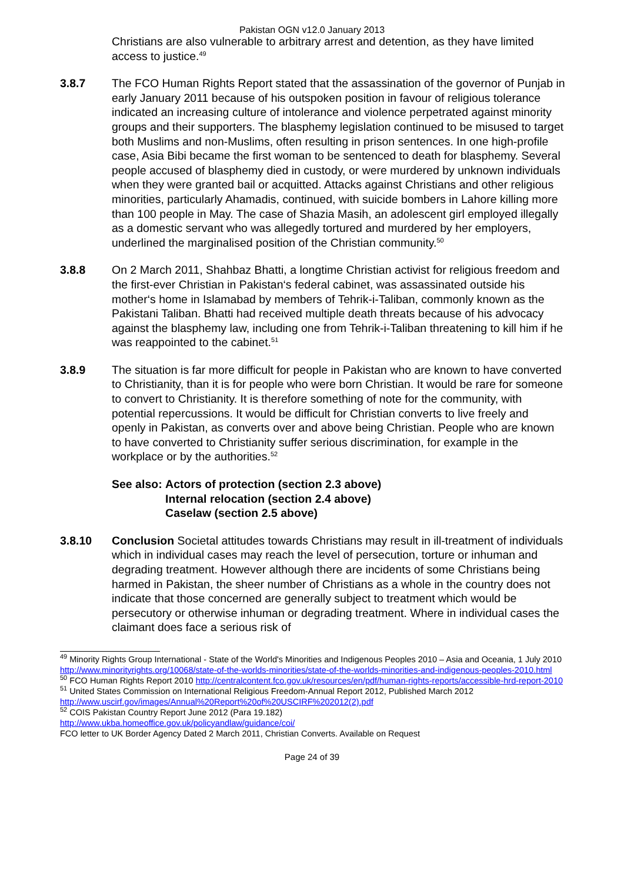Pakistan OGN v12.0 January 2013
Christians are also vulnerable to arbitrary arrest and detention, as they have limited access to justice.<sup>49</sup>
3.8.7 The FCO Human Rights Report stated that the assassination of the governor of Punjab in early January 2011 because of his outspoken position in favour of religious tolerance indicated an increasing culture of intolerance and violence perpetrated against minority groups and their supporters. The blasphemy legislation continued to be misused to target both Muslims and non-Muslims, often resulting in prison sentences. In one high-profile case, Asia Bibi became the first woman to be sentenced to death for blasphemy. Several people accused of blasphemy died in custody, or were murdered by unknown individuals when they were granted bail or acquitted. Attacks against Christians and other religious minorities, particularly Ahamadis, continued, with suicide bombers in Lahore killing more than 100 people in May. The case of Shazia Masih, an adolescent girl employed illegally as a domestic servant who was allegedly tortured and murdered by her employers, underlined the marginalised position of the Christian community.<sup>50</sup>
3.8.8 On 2 March 2011, Shahbaz Bhatti, a longtime Christian activist for religious freedom and the first-ever Christian in Pakistan‘s federal cabinet, was assassinated outside his mother‘s home in Islamabad by members of Tehrik-i-Taliban, commonly known as the Pakistani Taliban. Bhatti had received multiple death threats because of his advocacy against the blasphemy law, including one from Tehrik-i-Taliban threatening to kill him if he was reappointed to the cabinet.<sup>51</sup>
3.8.9 The situation is far more difficult for people in Pakistan who are known to have converted to Christianity, than it is for people who were born Christian. It would be rare for someone to convert to Christianity. It is therefore something of note for the community, with potential repercussions. It would be difficult for Christian converts to live freely and openly in Pakistan, as converts over and above being Christian. People who are known to have converted to Christianity suffer serious discrimination, for example in the workplace or by the authorities.<sup>52</sup>
See also: Actors of protection (section 2.3 above)
Internal relocation (section 2.4 above)
Caselaw (section 2.5 above)
3.8.10 Conclusion Societal attitudes towards Christians may result in ill-treatment of individuals which in individual cases may reach the level of persecution, torture or inhuman and degrading treatment. However although there are incidents of some Christians being harmed in Pakistan, the sheer number of Christians as a whole in the country does not indicate that those concerned are generally subject to treatment which would be persecutory or otherwise inhuman or degrading treatment. Where in individual cases the claimant does face a serious risk of
<sup>49</sup> Minority Rights Group International - State of the World's Minorities and Indigenous Peoples 2010 – Asia and Oceania, 1 July 2010 http://www.minorityrights.org/10068/state-of-the-worlds-minorities/state-of-the-worlds-minorities-and-indigenous-peoples-2010.html
<sup>50</sup> FCO Human Rights Report 2010 http://centralcontent.fco.gov.uk/resources/en/pdf/human-rights-reports/accessible-hrd-report-2010
<sup>51</sup> United States Commission on International Religious Freedom-Annual Report 2012, Published March 2012 http://www.uscirf.gov/images/Annual%20Report%20of%20USCIRF%202012(2).pdf
<sup>52</sup> COIS Pakistan Country Report June 2012 (Para 19.182)
http://www.ukba.homeoffice.gov.uk/policyandlaw/guidance/coi/
FCO letter to UK Border Agency Dated 2 March 2011, Christian Converts. Available on Request
Page 24 of 39